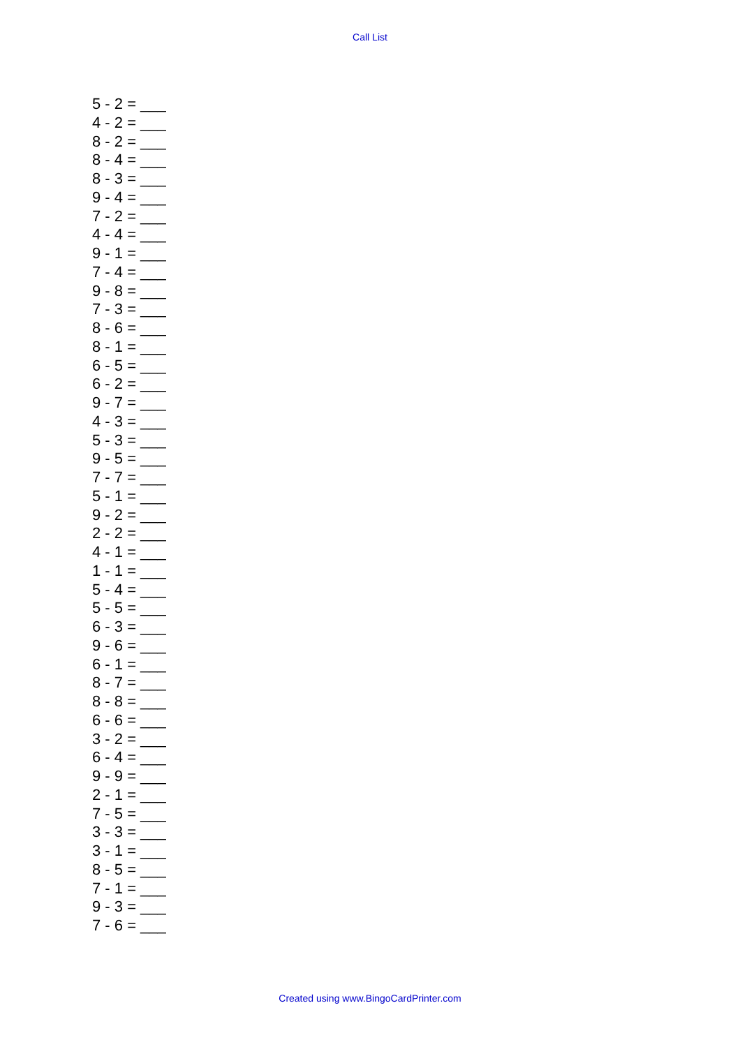Call List
5 - 2 = ___
4 - 2 = ___
8 - 2 = ___
8 - 4 = ___
8 - 3 = ___
9 - 4 = ___
7 - 2 = ___
4 - 4 = ___
9 - 1 = ___
7 - 4 = ___
9 - 8 = ___
7 - 3 = ___
8 - 6 = ___
8 - 1 = ___
6 - 5 = ___
6 - 2 = ___
9 - 7 = ___
4 - 3 = ___
5 - 3 = ___
9 - 5 = ___
7 - 7 = ___
5 - 1 = ___
9 - 2 = ___
2 - 2 = ___
4 - 1 = ___
1 - 1 = ___
5 - 4 = ___
5 - 5 = ___
6 - 3 = ___
9 - 6 = ___
6 - 1 = ___
8 - 7 = ___
8 - 8 = ___
6 - 6 = ___
3 - 2 = ___
6 - 4 = ___
9 - 9 = ___
2 - 1 = ___
7 - 5 = ___
3 - 3 = ___
3 - 1 = ___
8 - 5 = ___
7 - 1 = ___
9 - 3 = ___
7 - 6 = ___
Created using www.BingoCardPrinter.com